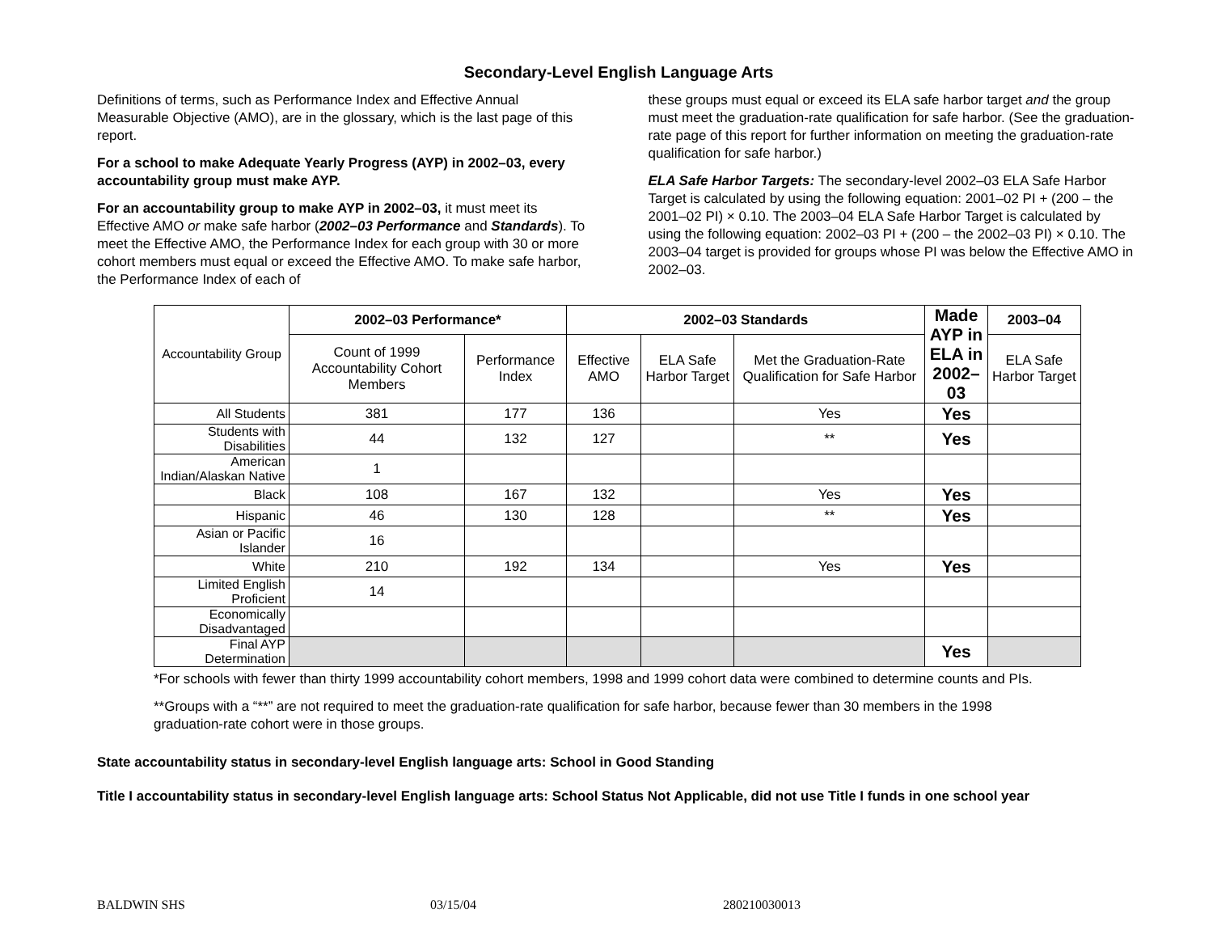Secondary-Level English Language Arts
Definitions of terms, such as Performance Index and Effective Annual Measurable Objective (AMO), are in the glossary, which is the last page of this report.
For a school to make Adequate Yearly Progress (AYP) in 2002–03, every accountability group must make AYP.
For an accountability group to make AYP in 2002–03, it must meet its Effective AMO or make safe harbor (2002–03 Performance and Standards). To meet the Effective AMO, the Performance Index for each group with 30 or more cohort members must equal or exceed the Effective AMO. To make safe harbor, the Performance Index of each of
these groups must equal or exceed its ELA safe harbor target and the group must meet the graduation-rate qualification for safe harbor. (See the graduation-rate page of this report for further information on meeting the graduation-rate qualification for safe harbor.)
ELA Safe Harbor Targets: The secondary-level 2002–03 ELA Safe Harbor Target is calculated by using the following equation: 2001–02 PI + (200 – the 2001–02 PI) × 0.10. The 2003–04 ELA Safe Harbor Target is calculated by using the following equation: 2002–03 PI + (200 – the 2002–03 PI) × 0.10. The 2003–04 target is provided for groups whose PI was below the Effective AMO in 2002–03.
| Accountability Group | 2002–03 Performance* | | 2002–03 Standards | | | Made AYP in ELA in 2002–03 | 2003–04 |
| | Count of 1999 Accountability Cohort Members | Performance Index | Effective AMO | ELA Safe Harbor Target | Met the Graduation-Rate Qualification for Safe Harbor | | ELA Safe Harbor Target |
| All Students | 381 | 177 | 136 | | Yes | Yes | |
| Students with Disabilities | 44 | 132 | 127 | | ** | Yes | |
| American Indian/Alaskan Native | 1 | | | | | | |
| Black | 108 | 167 | 132 | | Yes | Yes | |
| Hispanic | 46 | 130 | 128 | | ** | Yes | |
| Asian or Pacific Islander | 16 | | | | | | |
| White | 210 | 192 | 134 | | Yes | Yes | |
| Limited English Proficient | 14 | | | | | | |
| Economically Disadvantaged | | | | | | | |
| Final AYP Determination | | | | | | Yes | |
*For schools with fewer than thirty 1999 accountability cohort members, 1998 and 1999 cohort data were combined to determine counts and PIs.
**Groups with a “**” are not required to meet the graduation-rate qualification for safe harbor, because fewer than 30 members in the 1998 graduation-rate cohort were in those groups.
State accountability status in secondary-level English language arts: School in Good Standing
Title I accountability status in secondary-level English language arts: School Status Not Applicable, did not use Title I funds in one school year
BALDWIN SHS 03/15/04 280210030013